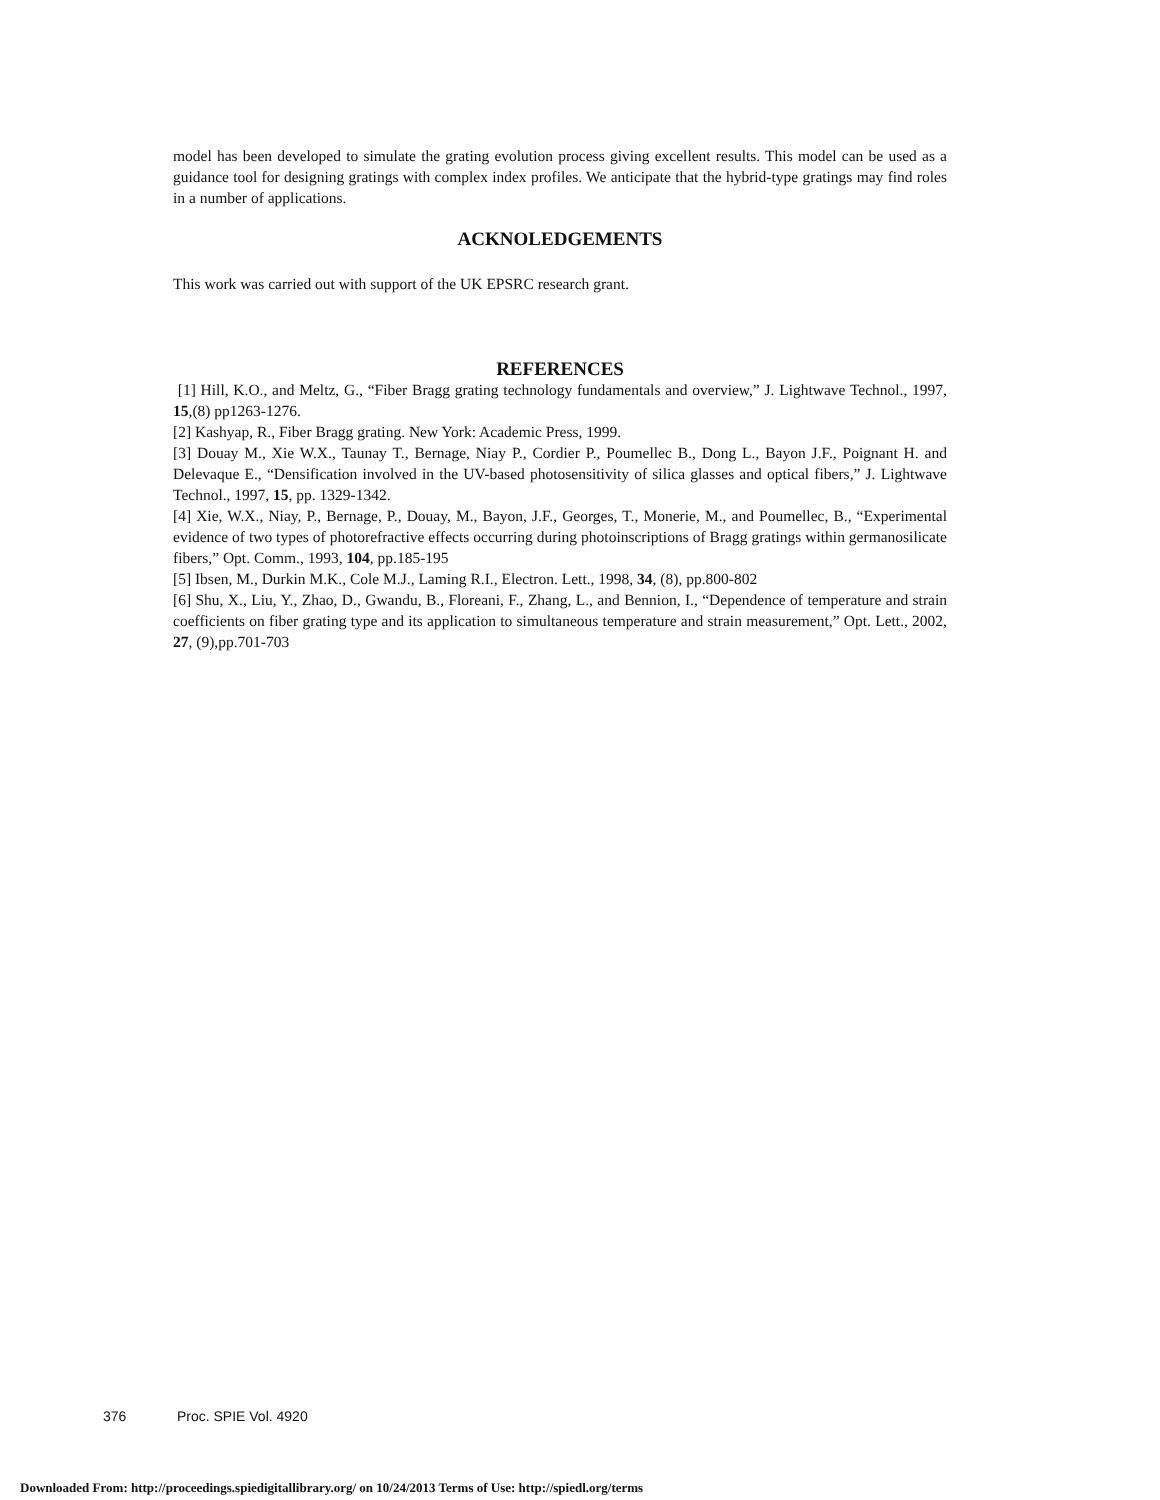model has been developed to simulate the grating evolution process giving excellent results. This model can be used as a guidance tool for designing gratings with complex index profiles. We anticipate that the hybrid-type gratings may find roles in a number of applications.
ACKNOLEDGEMENTS
This work was carried out with support of the UK EPSRC research grant.
REFERENCES
[1] Hill, K.O., and Meltz, G., “Fiber Bragg grating technology fundamentals and overview,” J. Lightwave Technol., 1997, 15,(8) pp1263-1276.
[2] Kashyap, R., Fiber Bragg grating. New York: Academic Press, 1999.
[3] Douay M., Xie W.X., Taunay T., Bernage, Niay P., Cordier P., Poumellec B., Dong L., Bayon J.F., Poignant H. and Delevaque E., “Densification involved in the UV-based photosensitivity of silica glasses and optical fibers,” J. Lightwave Technol., 1997, 15, pp. 1329-1342.
[4] Xie, W.X., Niay, P., Bernage, P., Douay, M., Bayon, J.F., Georges, T., Monerie, M., and Poumellec, B., “Experimental evidence of two types of photorefractive effects occurring during photoinscriptions of Bragg gratings within germanosilicate fibers,” Opt. Comm., 1993, 104, pp.185-195
[5] Ibsen, M., Durkin M.K., Cole M.J., Laming R.I., Electron. Lett., 1998, 34, (8), pp.800-802
[6] Shu, X., Liu, Y., Zhao, D., Gwandu, B., Floreani, F., Zhang, L., and Bennion, I., “Dependence of temperature and strain coefficients on fiber grating type and its application to simultaneous temperature and strain measurement,” Opt. Lett., 2002, 27, (9),pp.701-703
376 Proc. SPIE Vol. 4920
Downloaded From: http://proceedings.spiedigitallibrary.org/ on 10/24/2013 Terms of Use: http://spiedl.org/terms